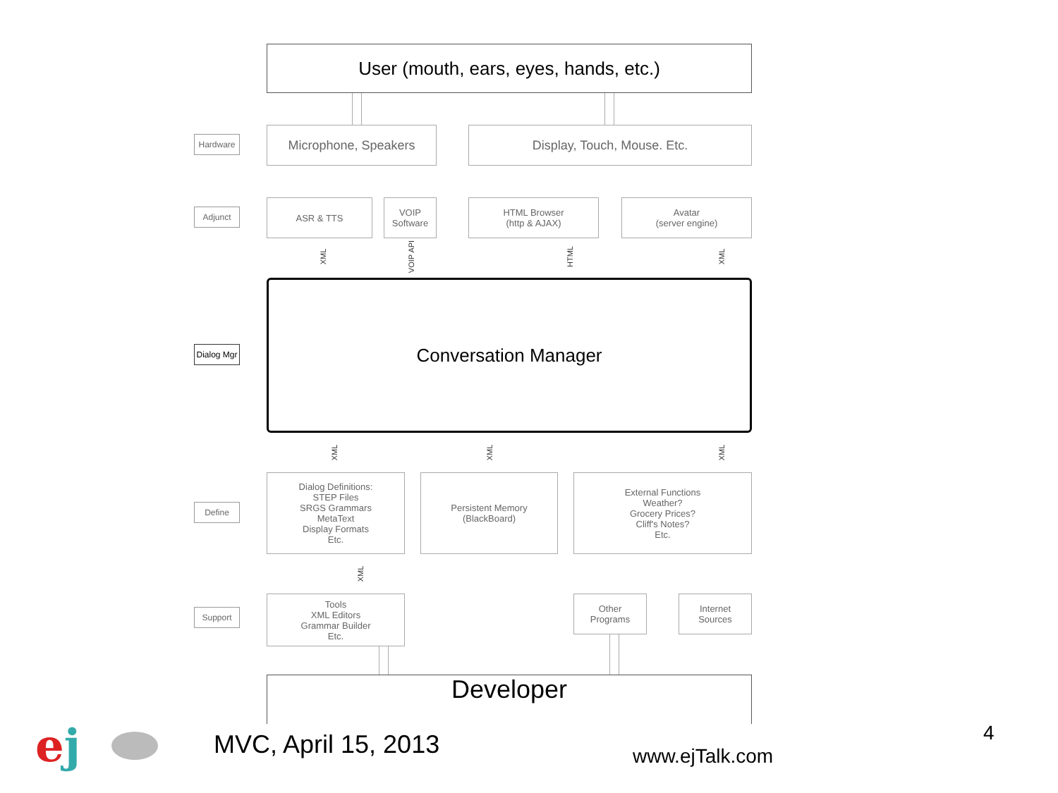User (mouth, ears, eyes, hands, etc.)
Hardware Microphone, Speakers Display, Touch, Mouse. Etc.
Adjunct
ASR & TTS
VOIP
Software
HTML Browser
(http & AJAX)
Avatar
(server engine)
XML VOIP API HTML XML
Dialog Mgr
Conversation Manager
XML XML XML
Define
Dialog Definitions:
STEP Files
SRGS Grammars
MetaText
Display Formats
Etc.
Persistent Memory
(BlackBoard)
External Functions
Weather?
Grocery Prices?
Cliff's Notes?
Etc.
XML
Support
Tools
XML Editors
Grammar Builder
Etc.
Other
Programs
Internet
Sources
Developer
ej MVC, April 15, 2013 www.ejTalk.com
4